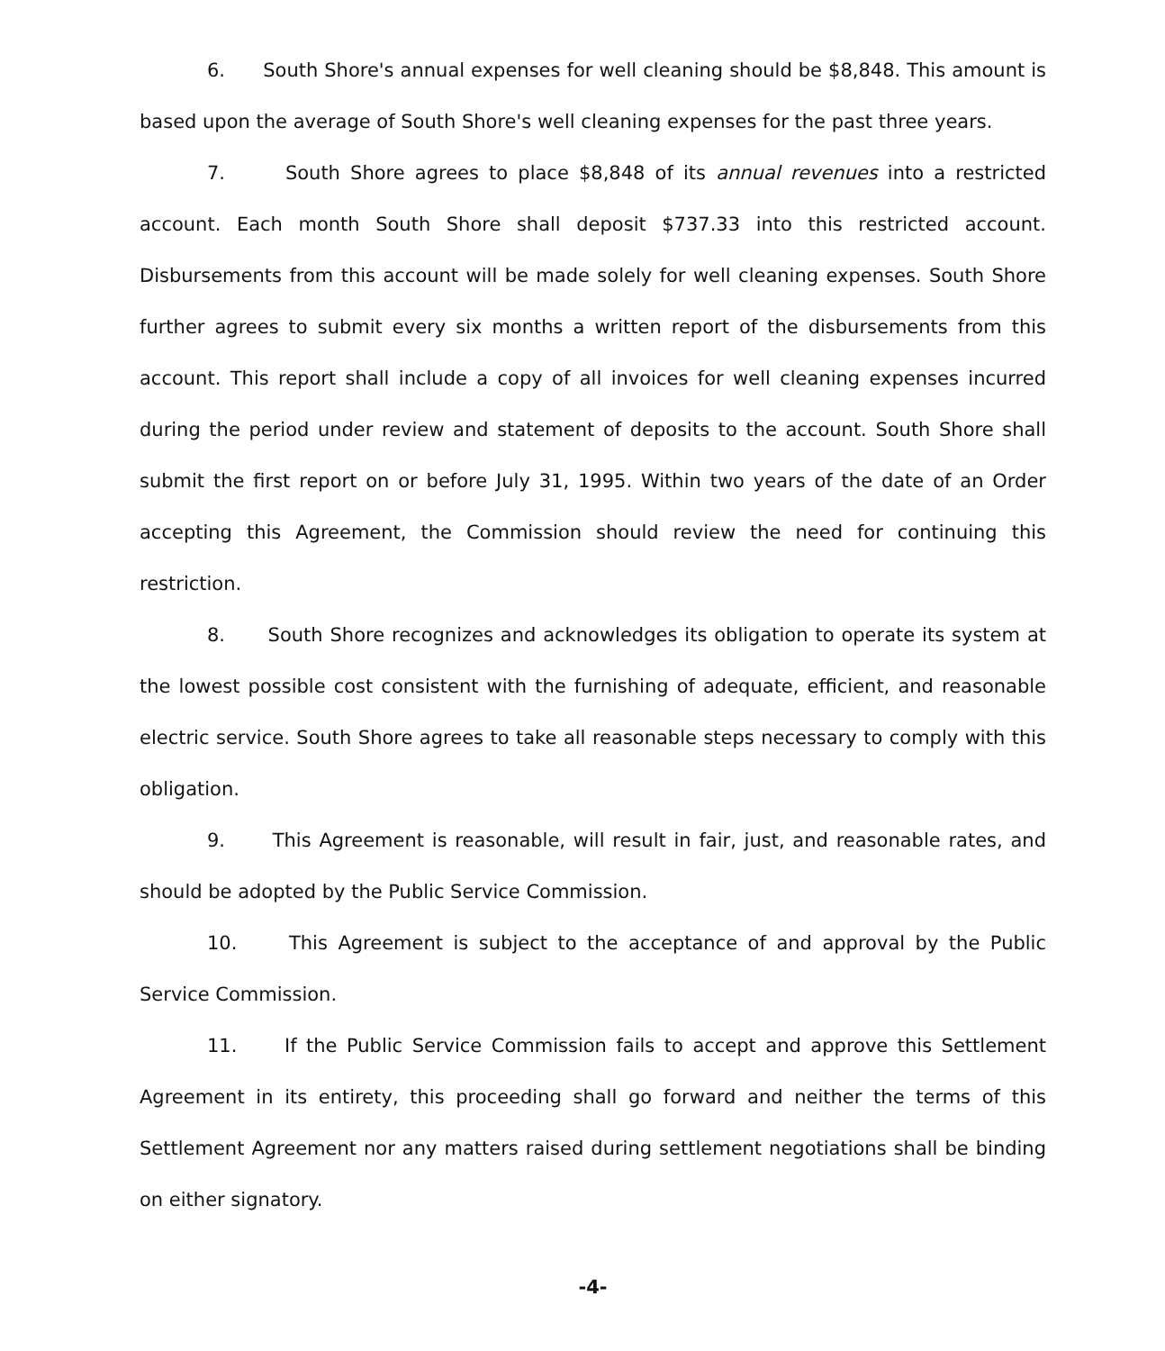6. South Shore's annual expenses for well cleaning should be $8,848. This amount is based upon the average of South Shore's well cleaning expenses for the past three years.
7. South Shore agrees to place $8,848 of its annual revenues into a restricted account. Each month South Shore shall deposit $737.33 into this restricted account. Disbursements from this account will be made solely for well cleaning expenses. South Shore further agrees to submit every six months a written report of the disbursements from this account. This report shall include a copy of all invoices for well cleaning expenses incurred during the period under review and statement of deposits to the account. South Shore shall submit the first report on or before July 31, 1995. Within two years of the date of an Order accepting this Agreement, the Commission should review the need for continuing this restriction.
8. South Shore recognizes and acknowledges its obligation to operate its system at the lowest possible cost consistent with the furnishing of adequate, efficient, and reasonable electric service. South Shore agrees to take all reasonable steps necessary to comply with this obligation.
9. This Agreement is reasonable, will result in fair, just, and reasonable rates, and should be adopted by the Public Service Commission.
10. This Agreement is subject to the acceptance of and approval by the Public Service Commission.
11. If the Public Service Commission fails to accept and approve this Settlement Agreement in its entirety, this proceeding shall go forward and neither the terms of this Settlement Agreement nor any matters raised during settlement negotiations shall be binding on either signatory.
-4-